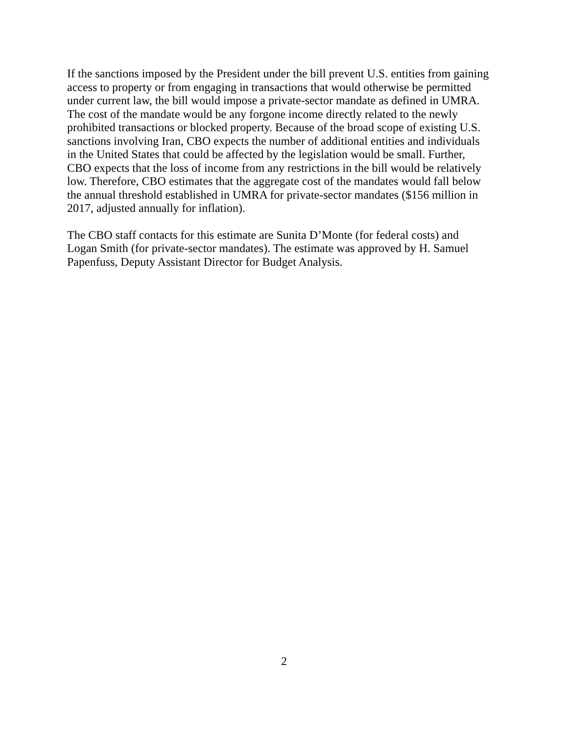If the sanctions imposed by the President under the bill prevent U.S. entities from gaining
access to property or from engaging in transactions that would otherwise be permitted
under current law, the bill would impose a private-sector mandate as defined in UMRA.
The cost of the mandate would be any forgone income directly related to the newly
prohibited transactions or blocked property. Because of the broad scope of existing U.S.
sanctions involving Iran, CBO expects the number of additional entities and individuals
in the United States that could be affected by the legislation would be small. Further,
CBO expects that the loss of income from any restrictions in the bill would be relatively
low. Therefore, CBO estimates that the aggregate cost of the mandates would fall below
the annual threshold established in UMRA for private-sector mandates ($156 million in
2017, adjusted annually for inflation).
The CBO staff contacts for this estimate are Sunita D’Monte (for federal costs) and
Logan Smith (for private-sector mandates). The estimate was approved by H. Samuel
Papenfuss, Deputy Assistant Director for Budget Analysis.
2